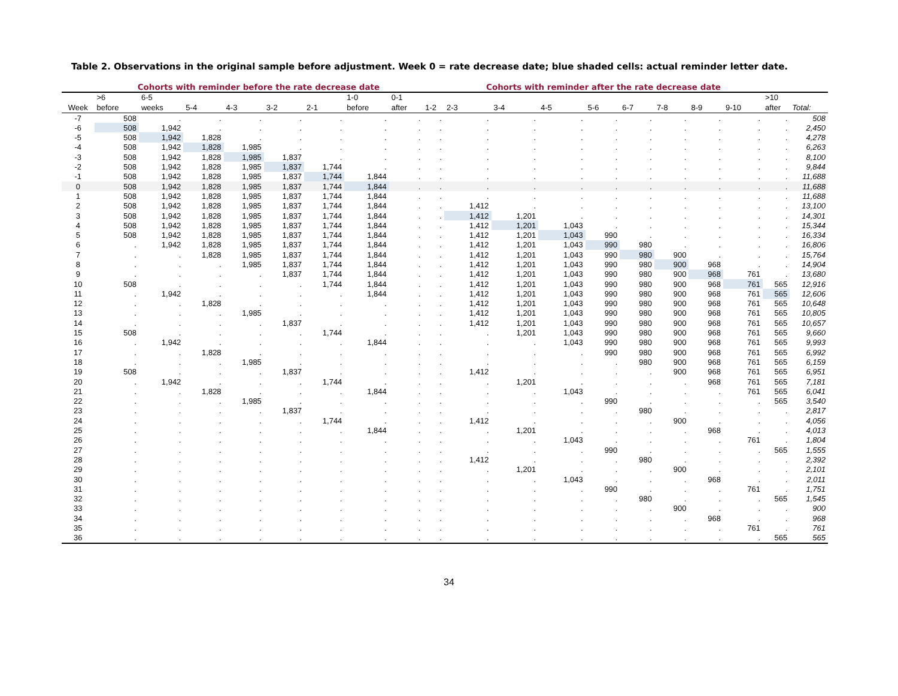Table 2. Observations in the original sample before adjustment. Week 0 = rate decrease date; blue shaded cells: actual reminder letter date.
| | Cohorts with reminder before the rate decrease date | | | | | | | | | Cohorts with reminder after the rate decrease date | | | | | | | | | |
| --- | --- | --- | --- | --- | --- | --- | --- | --- | --- | --- | --- | --- | --- | --- | --- | --- | --- | --- | --- |
| | >6 | 6-5 | | | | | 1-0 | 0-1 | | | | | | | | | | >10 | |
| Week | before | weeks | 5-4 | 4-3 | 3-2 | 2-1 | before | after | 1-2 | 2-3 | 3-4 | 4-5 | 5-6 | 6-7 | 7-8 | 8-9 | 9-10 | after | Total: |
| -7 | 508 | . | . | . | . | . | . | . | . | . | . | . | . | . | . | . | . | . | 508 |
| -6 | 508 | 1,942 | . | . | . | . | . | . | . | . | . | . | . | . | . | . | . | . | 2,450 |
| -5 | 508 | 1,942 | 1,828 | . | . | . | . | . | . | . | . | . | . | . | . | . | . | . | 4,278 |
| -4 | 508 | 1,942 | 1,828 | 1,985 | . | . | . | . | . | . | . | . | . | . | . | . | . | . | 6,263 |
| -3 | 508 | 1,942 | 1,828 | 1,985 | 1,837 | . | . | . | . | . | . | . | . | . | . | . | . | . | 8,100 |
| -2 | 508 | 1,942 | 1,828 | 1,985 | 1,837 | 1,744 | . | . | . | . | . | . | . | . | . | . | . | . | 9,844 |
| -1 | 508 | 1,942 | 1,828 | 1,985 | 1,837 | 1,744 | 1,844 | . | . | . | . | . | . | . | . | . | . | . | 11,688 |
| 0 | 508 | 1,942 | 1,828 | 1,985 | 1,837 | 1,744 | 1,844 | . | . | . | . | . | . | . | . | . | . | . | 11,688 |
| 1 | 508 | 1,942 | 1,828 | 1,985 | 1,837 | 1,744 | 1,844 | . | . | . | . | . | . | . | . | . | . | . | 11,688 |
| 2 | 508 | 1,942 | 1,828 | 1,985 | 1,837 | 1,744 | 1,844 | . | . | 1,412 | . | . | . | . | . | . | . | . | 13,100 |
| 3 | 508 | 1,942 | 1,828 | 1,985 | 1,837 | 1,744 | 1,844 | . | . | 1,412 | 1,201 | . | . | . | . | . | . | . | 14,301 |
| 4 | 508 | 1,942 | 1,828 | 1,985 | 1,837 | 1,744 | 1,844 | . | . | 1,412 | 1,201 | 1,043 | . | . | . | . | . | . | 15,344 |
| 5 | 508 | 1,942 | 1,828 | 1,985 | 1,837 | 1,744 | 1,844 | . | . | 1,412 | 1,201 | 1,043 | 990 | . | . | . | . | . | 16,334 |
| 6 | . | 1,942 | 1,828 | 1,985 | 1,837 | 1,744 | 1,844 | . | . | 1,412 | 1,201 | 1,043 | 990 | 980 | . | . | . | . | 16,806 |
| 7 | . | . | 1,828 | 1,985 | 1,837 | 1,744 | 1,844 | . | . | 1,412 | 1,201 | 1,043 | 990 | 980 | 900 | . | . | . | 15,764 |
| 8 | . | . | . | 1,985 | 1,837 | 1,744 | 1,844 | . | . | 1,412 | 1,201 | 1,043 | 990 | 980 | 900 | 968 | . | . | 14,904 |
| 9 | . | . | . | . | 1,837 | 1,744 | 1,844 | . | . | 1,412 | 1,201 | 1,043 | 990 | 980 | 900 | 968 | 761 | . | 13,680 |
| 10 | 508 | . | . | . | . | 1,744 | 1,844 | . | . | 1,412 | 1,201 | 1,043 | 990 | 980 | 900 | 968 | 761 | 565 | 12,916 |
| 11 | . | 1,942 | . | . | . | . | 1,844 | . | . | 1,412 | 1,201 | 1,043 | 990 | 980 | 900 | 968 | 761 | 565 | 12,606 |
| 12 | . | . | 1,828 | . | . | . | . | . | . | 1,412 | 1,201 | 1,043 | 990 | 980 | 900 | 968 | 761 | 565 | 10,648 |
| 13 | . | . | . | 1,985 | . | . | . | . | . | 1,412 | 1,201 | 1,043 | 990 | 980 | 900 | 968 | 761 | 565 | 10,805 |
| 14 | . | . | . | . | 1,837 | . | . | . | . | 1,412 | 1,201 | 1,043 | 990 | 980 | 900 | 968 | 761 | 565 | 10,657 |
| 15 | 508 | . | . | . | . | 1,744 | . | . | . | . | 1,201 | 1,043 | 990 | 980 | 900 | 968 | 761 | 565 | 9,660 |
| 16 | . | 1,942 | . | . | . | . | 1,844 | . | . | . | . | 1,043 | 990 | 980 | 900 | 968 | 761 | 565 | 9,993 |
| 17 | . | . | 1,828 | . | . | . | . | . | . | . | . | . | 990 | 980 | 900 | 968 | 761 | 565 | 6,992 |
| 18 | . | . | . | 1,985 | . | . | . | . | . | . | . | . | . | 980 | 900 | 968 | 761 | 565 | 6,159 |
| 19 | 508 | . | . | . | 1,837 | . | . | . | . | 1,412 | . | . | . | . | 900 | 968 | 761 | 565 | 6,951 |
| 20 | . | 1,942 | . | . | . | 1,744 | . | . | . | . | 1,201 | . | . | . | . | 968 | 761 | 565 | 7,181 |
| 21 | . | . | 1,828 | . | . | . | 1,844 | . | . | . | . | 1,043 | . | . | . | . | 761 | 565 | 6,041 |
| 22 | . | . | . | 1,985 | . | . | . | . | . | . | . | . | 990 | . | . | . | . | 565 | 3,540 |
| 23 | . | . | . | . | 1,837 | . | . | . | . | . | . | . | . | 980 | . | . | . | . | 2,817 |
| 24 | . | . | . | . | . | 1,744 | . | . | . | 1,412 | . | . | . | . | 900 | . | . | . | 4,056 |
| 25 | . | . | . | . | . | . | 1,844 | . | . | . | 1,201 | . | . | . | . | 968 | . | . | 4,013 |
| 26 | . | . | . | . | . | . | . | . | . | . | . | 1,043 | . | . | . | . | 761 | . | 1,804 |
| 27 | . | . | . | . | . | . | . | . | . | . | . | . | 990 | . | . | . | . | 565 | 1,555 |
| 28 | . | . | . | . | . | . | . | . | . | 1,412 | . | . | . | 980 | . | . | . | . | 2,392 |
| 29 | . | . | . | . | . | . | . | . | . | . | 1,201 | . | . | . | 900 | . | . | . | 2,101 |
| 30 | . | . | . | . | . | . | . | . | . | . | . | 1,043 | . | . | . | 968 | . | . | 2,011 |
| 31 | . | . | . | . | . | . | . | . | . | . | . | . | 990 | . | . | . | 761 | . | 1,751 |
| 32 | . | . | . | . | . | . | . | . | . | . | . | . | . | 980 | . | . | . | 565 | 1,545 |
| 33 | . | . | . | . | . | . | . | . | . | . | . | . | . | . | 900 | . | . | . | 900 |
| 34 | . | . | . | . | . | . | . | . | . | . | . | . | . | . | . | 968 | . | . | 968 |
| 35 | . | . | . | . | . | . | . | . | . | . | . | . | . | . | . | . | 761 | . | 761 |
| 36 | . | . | . | . | . | . | . | . | . | . | . | . | . | . | . | . | . | 565 | 565 |
34